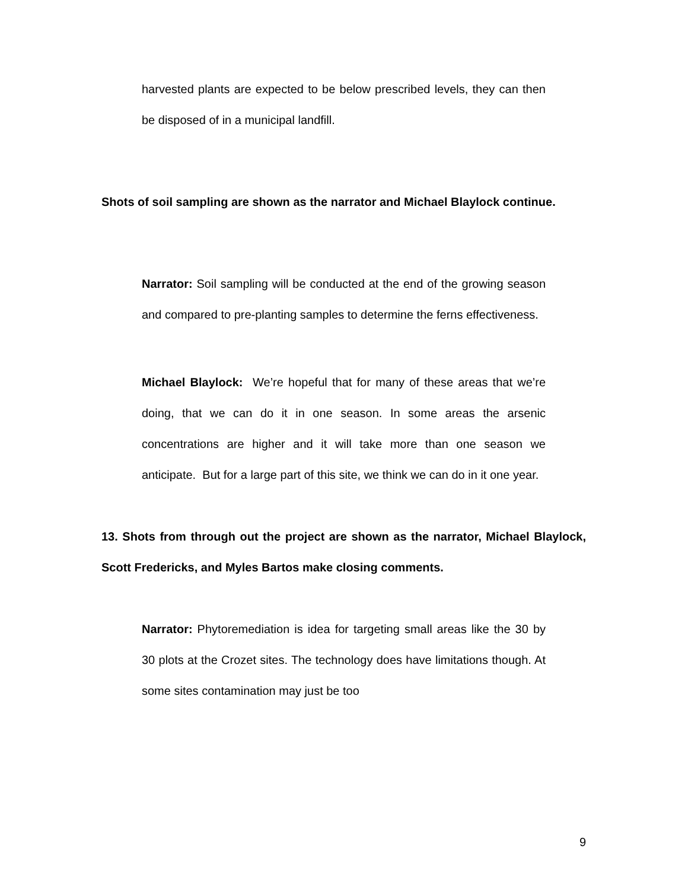harvested plants are expected to be below prescribed levels, they can then be disposed of in a municipal landfill.
Shots of soil sampling are shown as the narrator and Michael Blaylock continue.
Narrator: Soil sampling will be conducted at the end of the growing season and compared to pre-planting samples to determine the ferns effectiveness.
Michael Blaylock: We’re hopeful that for many of these areas that we’re doing, that we can do it in one season. In some areas the arsenic concentrations are higher and it will take more than one season we anticipate. But for a large part of this site, we think we can do in it one year.
13. Shots from through out the project are shown as the narrator, Michael Blaylock, Scott Fredericks, and Myles Bartos make closing comments.
Narrator: Phytoremediation is idea for targeting small areas like the 30 by 30 plots at the Crozet sites. The technology does have limitations though. At some sites contamination may just be too
9